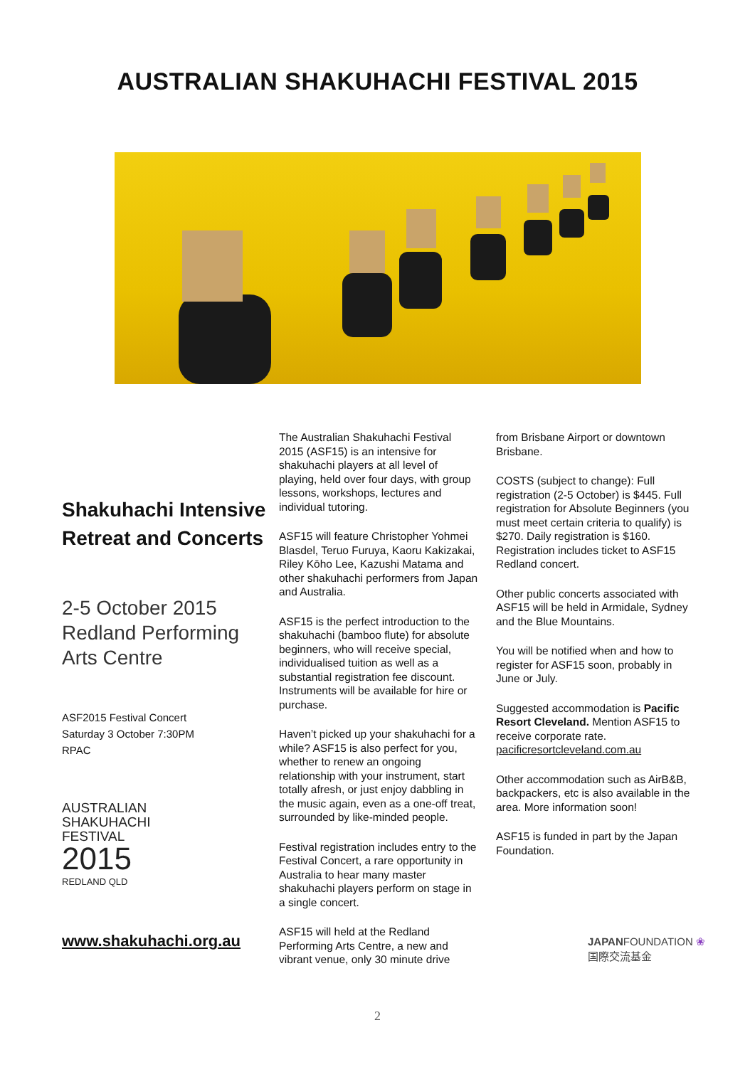AUSTRALIAN SHAKUHACHI FESTIVAL 2015
Shakuhachi Intensive Retreat and Concerts
2-5 October 2015
Redland Performing Arts Centre
ASF2015 Festival Concert
Saturday 3 October 7:30PM
RPAC
AUSTRALIAN
SHAKUHACHI
FESTIVAL
2015
REDLAND QLD
www.shakuhachi.org.au
The Australian Shakuhachi Festival 2015 (ASF15) is an intensive for shakuhachi players at all level of playing, held over four days, with group lessons, workshops, lectures and individual tutoring.
ASF15 will feature Christopher Yohmei Blasdel, Teruo Furuya, Kaoru Kakizakai, Riley Kōho Lee, Kazushi Matama and other shakuhachi performers from Japan and Australia.
ASF15 is the perfect introduction to the shakuhachi (bamboo flute) for absolute beginners, who will receive special, individualised tuition as well as a substantial registration fee discount. Instruments will be available for hire or purchase.
Haven’t picked up your shakuhachi for a while? ASF15 is also perfect for you, whether to renew an ongoing relationship with your instrument, start totally afresh, or just enjoy dabbling in the music again, even as a one-off treat, surrounded by like-minded people.
Festival registration includes entry to the Festival Concert, a rare opportunity in Australia to hear many master shakuhachi players perform on stage in a single concert.
ASF15 will held at the Redland Performing Arts Centre, a new and vibrant venue, only 30 minute drive
from Brisbane Airport or downtown Brisbane.
COSTS (subject to change): Full registration (2-5 October) is $445. Full registration for Absolute Beginners (you must meet certain criteria to qualify) is $270. Daily registration is $160. Registration includes ticket to ASF15 Redland concert.
Other public concerts associated with ASF15 will be held in Armidale, Sydney and the Blue Mountains.
You will be notified when and how to register for ASF15 soon, probably in June or July.
Suggested accommodation is Pacific Resort Cleveland. Mention ASF15 to receive corporate rate. pacificresortcleveland.com.au
Other accommodation such as AirB&B, backpackers, etc is also available in the area. More information soon!
ASF15 is funded in part by the Japan Foundation.
JAPANFOUNDATION ❀
国際交流基金
2